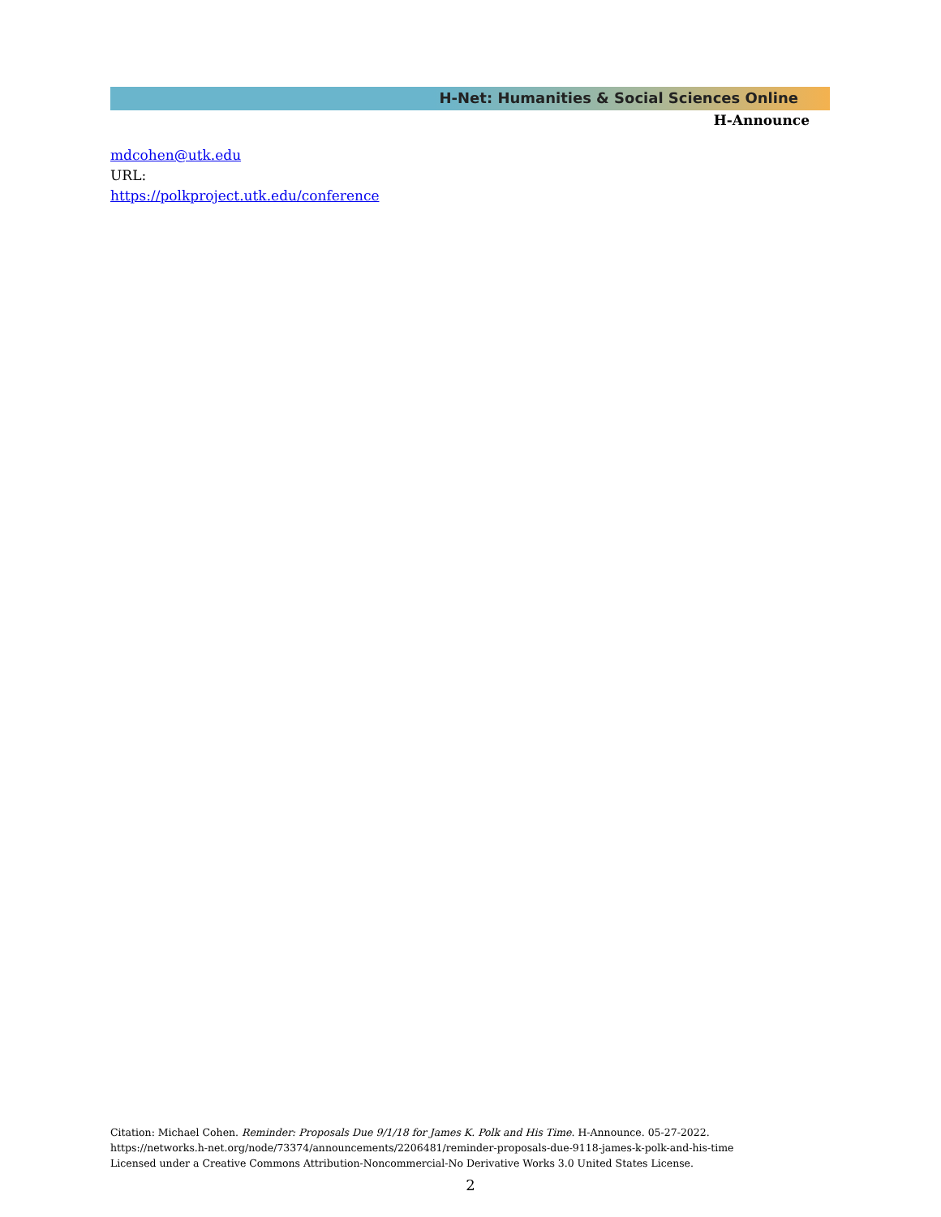H-Net: Humanities & Social Sciences Online
H-Announce
mdcohen@utk.edu
URL:
https://polkproject.utk.edu/conference
Citation: Michael Cohen. Reminder: Proposals Due 9/1/18 for James K. Polk and His Time. H-Announce. 05-27-2022.
https://networks.h-net.org/node/73374/announcements/2206481/reminder-proposals-due-9118-james-k-polk-and-his-time
Licensed under a Creative Commons Attribution-Noncommercial-No Derivative Works 3.0 United States License.
2